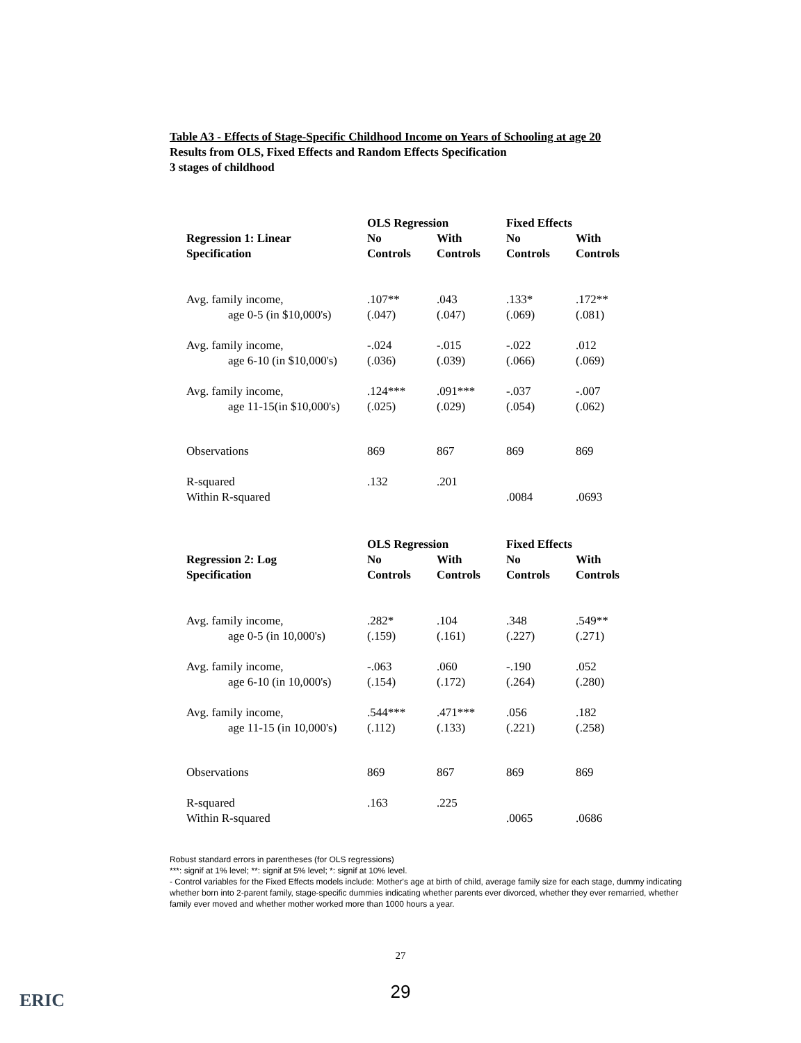Table A3 - Effects of Stage-Specific Childhood Income on Years of Schooling at age 20
Results from OLS, Fixed Effects and Random Effects Specification
3 stages of childhood
| | OLS Regression | | Fixed Effects | |
| --- | --- | --- | --- | --- |
| Regression 1: Linear Specification | No Controls | With Controls | No Controls | With Controls |
| Avg. family income, age 0-5 (in $10,000's) | .107** (.047) | .043 (.047) | .133* (.069) | .172** (.081) |
| Avg. family income, age 6-10 (in $10,000's) | -.024 (.036) | -.015 (.039) | -.022 (.066) | .012 (.069) |
| Avg. family income, age 11-15(in $10,000's) | .124*** (.025) | .091*** (.029) | -.037 (.054) | -.007 (.062) |
| Observations | 869 | 867 | 869 | 869 |
| R-squared Within R-squared | .132 | .201 | .0084 | .0693 |
| | OLS Regression | | Fixed Effects | |
| Regression 2: Log Specification | No Controls | With Controls | No Controls | With Controls |
| Avg. family income, age 0-5 (in 10,000's) | .282* (.159) | .104 (.161) | .348 (.227) | .549** (.271) |
| Avg. family income, age 6-10 (in 10,000's) | -.063 (.154) | .060 (.172) | -.190 (.264) | .052 (.280) |
| Avg. family income, age 11-15 (in 10,000's) | .544*** (.112) | .471*** (.133) | .056 (.221) | .182 (.258) |
| Observations | 869 | 867 | 869 | 869 |
| R-squared Within R-squared | .163 | .225 | .0065 | .0686 |
Robust standard errors in parentheses (for OLS regressions)
***: signif at 1% level; **: signif at 5% level; *: signif at 10% level.
- Control variables for the Fixed Effects models include: Mother's age at birth of child, average family size for each stage, dummy indicating whether born into 2-parent family, stage-specific dummies indicating whether parents ever divorced, whether they ever remarried, whether family ever moved and whether mother worked more than 1000 hours a year.
27
29
ERIC